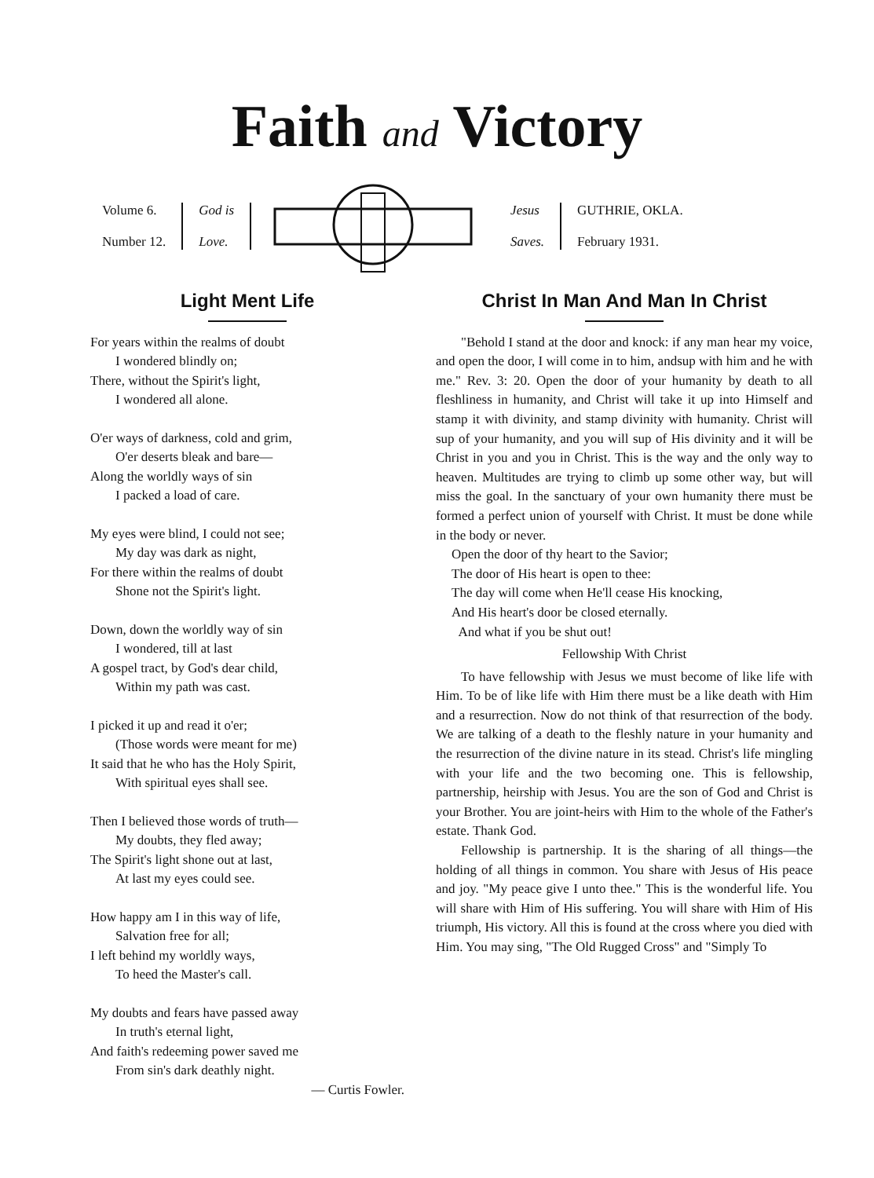Faith and Victory
Volume 6.
Number 12.
God is
Love.
Jesus
Saves.
GUTHRIE, OKLA.
February 1931.
Light Ment Life
For years within the realms of doubt
I wondered blindly on;
There, without the Spirit's light,
I wondered all alone.
O'er ways of darkness, cold and grim,
O'er deserts bleak and bare—
Along the worldly ways of sin
I packed a load of care.
My eyes were blind, I could not see;
My day was dark as night,
For there within the realms of doubt
Shone not the Spirit's light.
Down, down the worldly way of sin
I wondered, till at last
A gospel tract, by God's dear child,
Within my path was cast.
I picked it up and read it o'er;
(Those words were meant for me)
It said that he who has the Holy Spirit,
With spiritual eyes shall see.
Then I believed those words of truth—
My doubts, they fled away;
The Spirit's light shone out at last,
At last my eyes could see.
How happy am I in this way of life,
Salvation free for all;
I left behind my worldly ways,
To heed the Master's call.
My doubts and fears have passed away
In truth's eternal light,
And faith's redeeming power saved me
From sin's dark deathly night.
— Curtis Fowler.
Christ In Man And Man In Christ
"Behold I stand at the door and knock: if any man hear my voice, and open the door, I will come in to him, andsup with him and he with me." Rev. 3: 20. Open the door of your humanity by death to all fleshliness in humanity, and Christ will take it up into Himself and stamp it with divinity, and stamp divinity with humanity. Christ will sup of your humanity, and you will sup of His divinity and it will be Christ in you and you in Christ. This is the way and the only way to heaven. Multitudes are trying to climb up some other way, but will miss the goal. In the sanctuary of your own humanity there must be formed a perfect union of yourself with Christ. It must be done while in the body or never.
Open the door of thy heart to the Savior;
The door of His heart is open to thee:
The day will come when He'll cease His knocking,
And His heart's door be closed eternally.
And what if you be shut out!
Fellowship With Christ
To have fellowship with Jesus we must become of like life with Him. To be of like life with Him there must be a like death with Him and a resurrection. Now do not think of that resurrection of the body. We are talking of a death to the fleshly nature in your humanity and the resurrection of the divine nature in its stead. Christ's life mingling with your life and the two becoming one. This is fellowship, partnership, heirship with Jesus. You are the son of God and Christ is your Brother. You are joint-heirs with Him to the whole of the Father's estate. Thank God.
Fellowship is partnership. It is the sharing of all things—the holding of all things in common. You share with Jesus of His peace and joy. "My peace give I unto thee." This is the wonderful life. You will share with Him of His suffering. You will share with Him of His triumph, His victory. All this is found at the cross where you died with Him. You may sing, "The Old Rugged Cross" and "Simply To